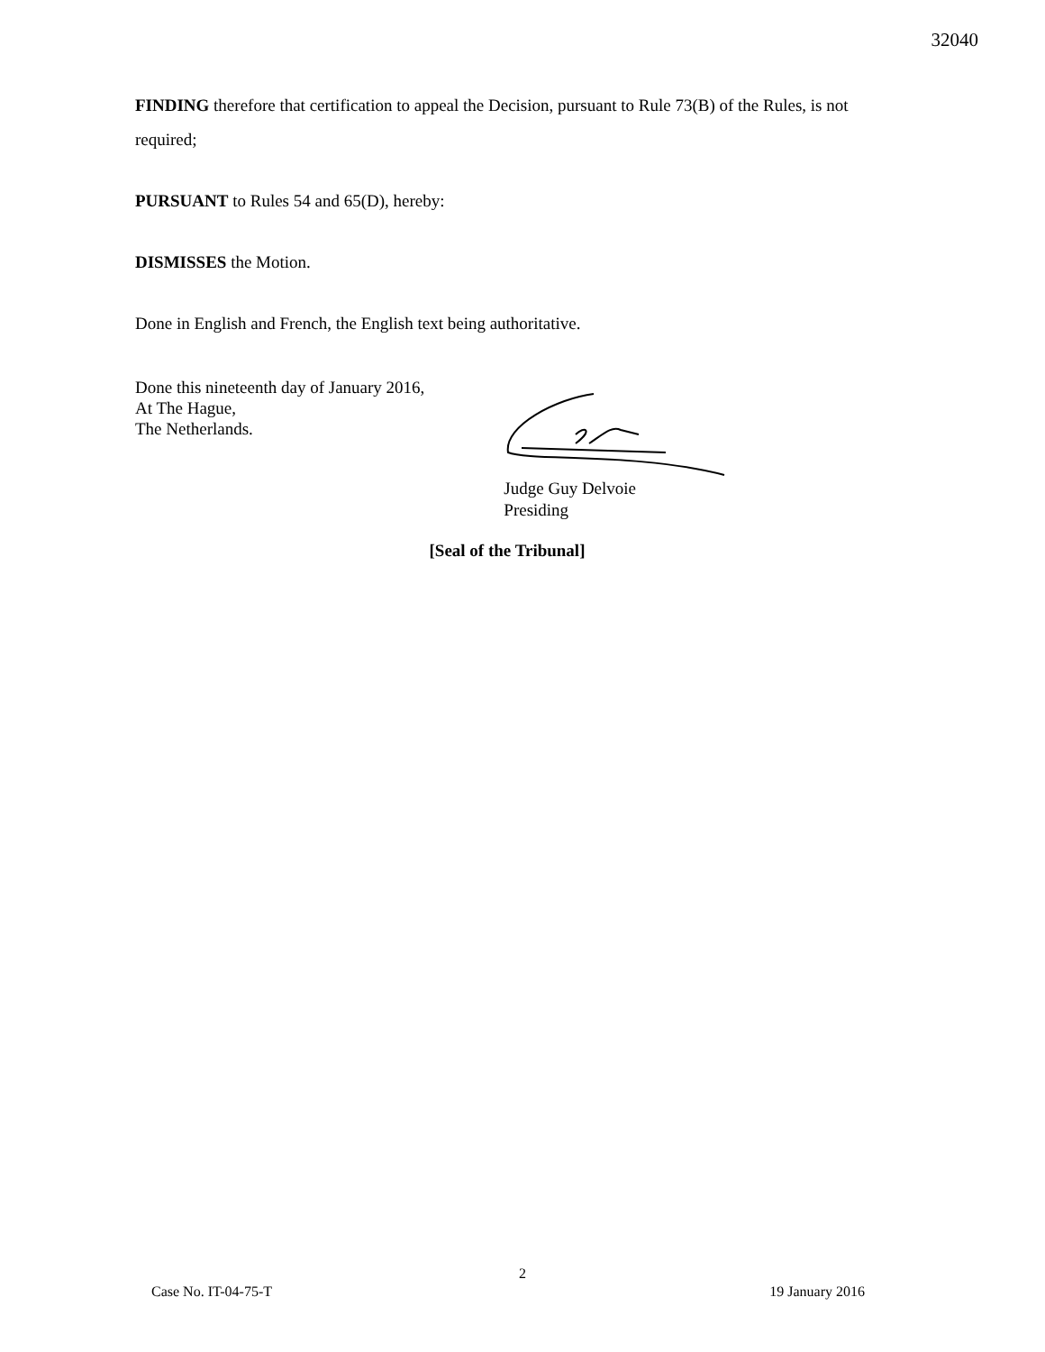32040
FINDING therefore that certification to appeal the Decision, pursuant to Rule 73(B) of the Rules, is not required;
PURSUANT to Rules 54 and 65(D), hereby:
DISMISSES the Motion.
Done in English and French, the English text being authoritative.
Done this nineteenth day of January 2016,
At The Hague,
The Netherlands.
Judge Guy Delvoie
Presiding
[Seal of the Tribunal]
2
Case No. IT-04-75-T 19 January 2016